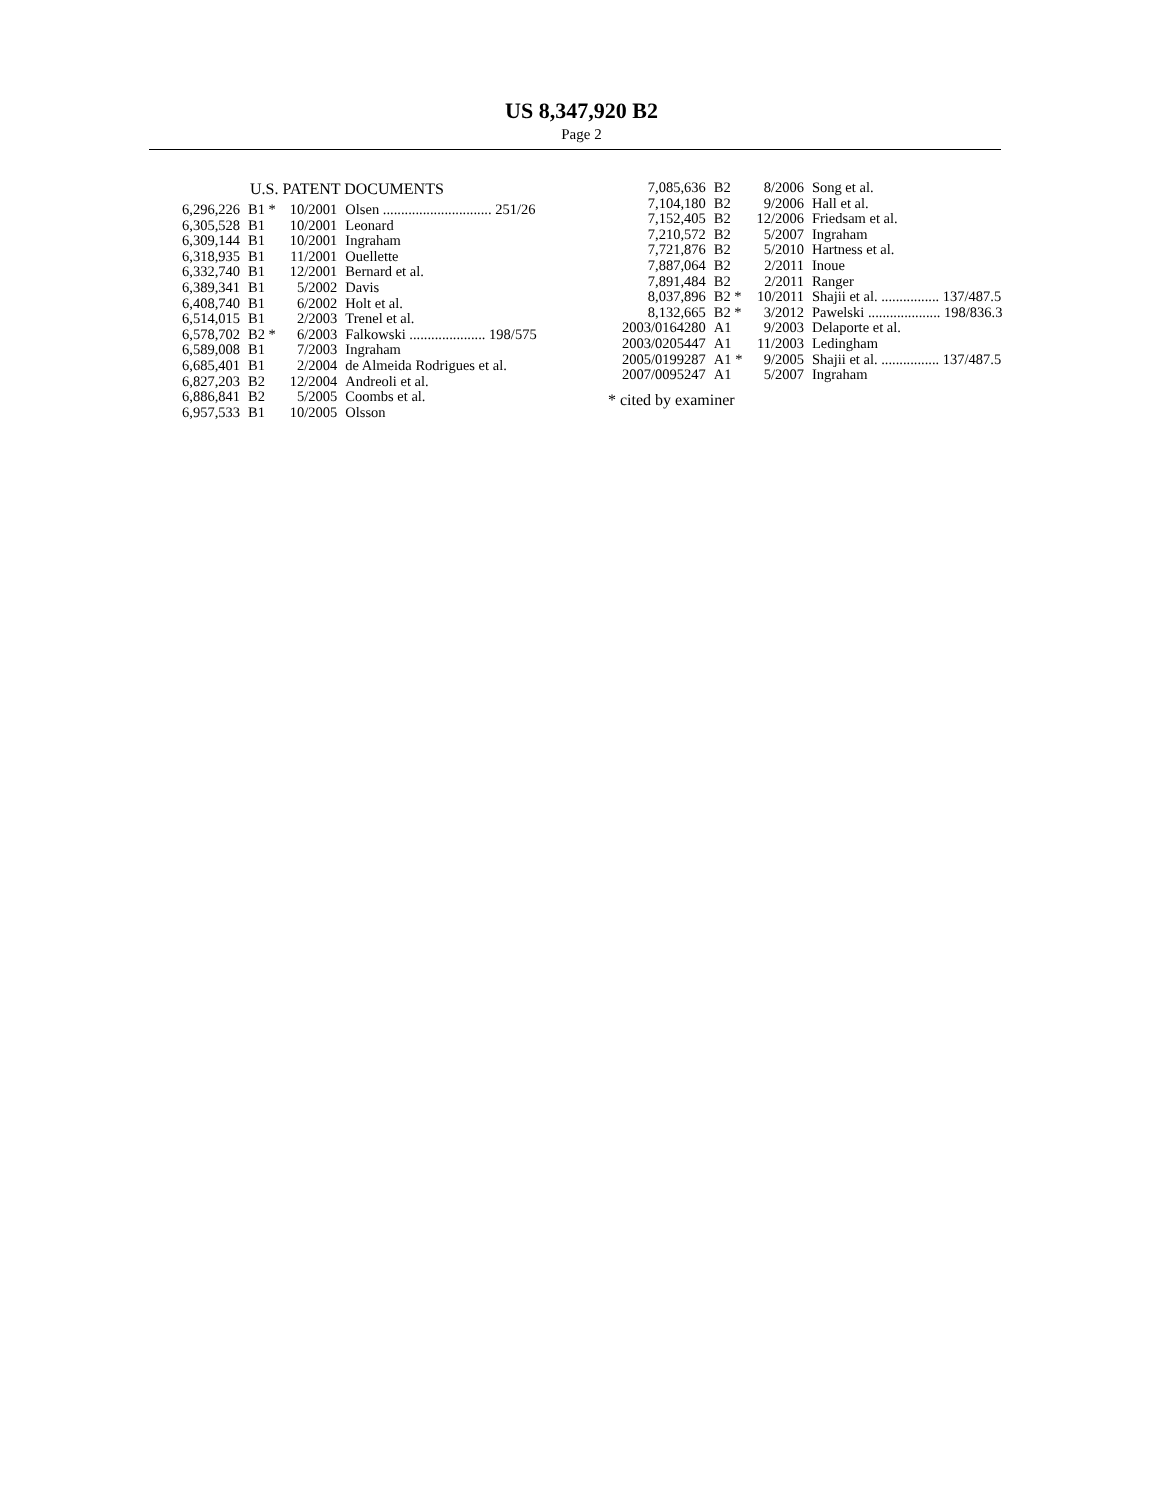US 8,347,920 B2
Page 2
U.S. PATENT DOCUMENTS
| 6,296,226 | B1 * | 10/2001 | Olsen .............................. 251/26 |
| 6,305,528 | B1 | 10/2001 | Leonard |
| 6,309,144 | B1 | 10/2001 | Ingraham |
| 6,318,935 | B1 | 11/2001 | Ouellette |
| 6,332,740 | B1 | 12/2001 | Bernard et al. |
| 6,389,341 | B1 | 5/2002 | Davis |
| 6,408,740 | B1 | 6/2002 | Holt et al. |
| 6,514,015 | B1 | 2/2003 | Trenel et al. |
| 6,578,702 | B2 * | 6/2003 | Falkowski ..................... 198/575 |
| 6,589,008 | B1 | 7/2003 | Ingraham |
| 6,685,401 | B1 | 2/2004 | de Almeida Rodrigues et al. |
| 6,827,203 | B2 | 12/2004 | Andreoli et al. |
| 6,886,841 | B2 | 5/2005 | Coombs et al. |
| 6,957,533 | B1 | 10/2005 | Olsson |
| 7,085,636 | B2 | 8/2006 | Song et al. |
| 7,104,180 | B2 | 9/2006 | Hall et al. |
| 7,152,405 | B2 | 12/2006 | Friedsam et al. |
| 7,210,572 | B2 | 5/2007 | Ingraham |
| 7,721,876 | B2 | 5/2010 | Hartness et al. |
| 7,887,064 | B2 | 2/2011 | Inoue |
| 7,891,484 | B2 | 2/2011 | Ranger |
| 8,037,896 | B2 * | 10/2011 | Shajii et al. ................ 137/487.5 |
| 8,132,665 | B2 * | 3/2012 | Pawelski .................... 198/836.3 |
| 2003/0164280 | A1 | 9/2003 | Delaporte et al. |
| 2003/0205447 | A1 | 11/2003 | Ledingham |
| 2005/0199287 | A1 * | 9/2005 | Shajii et al. ................ 137/487.5 |
| 2007/0095247 | A1 | 5/2007 | Ingraham |
* cited by examiner